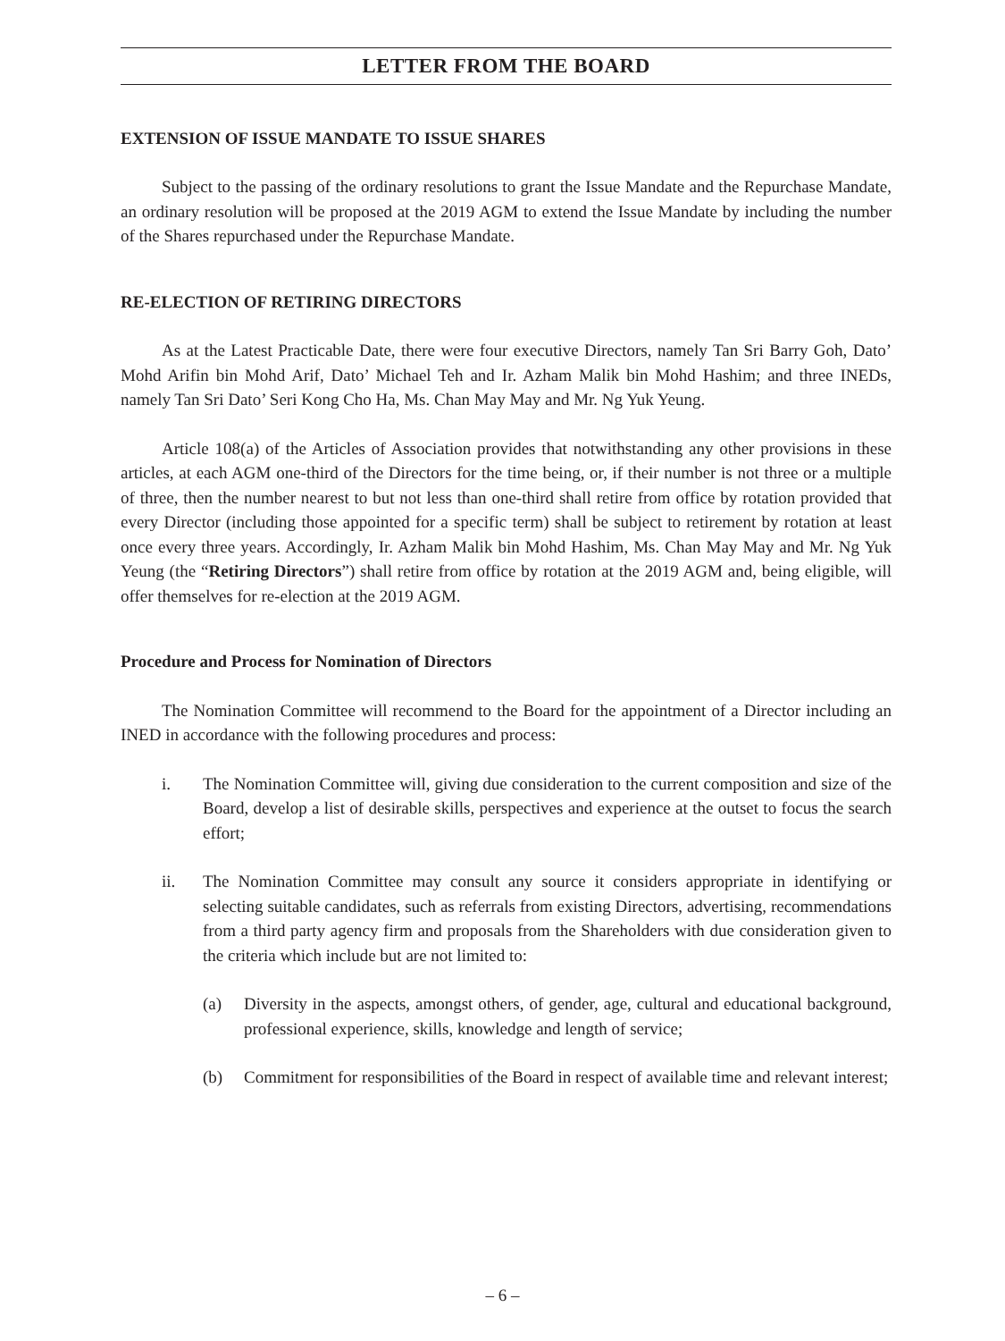LETTER FROM THE BOARD
EXTENSION OF ISSUE MANDATE TO ISSUE SHARES
Subject to the passing of the ordinary resolutions to grant the Issue Mandate and the Repurchase Mandate, an ordinary resolution will be proposed at the 2019 AGM to extend the Issue Mandate by including the number of the Shares repurchased under the Repurchase Mandate.
RE-ELECTION OF RETIRING DIRECTORS
As at the Latest Practicable Date, there were four executive Directors, namely Tan Sri Barry Goh, Dato’ Mohd Arifin bin Mohd Arif, Dato’ Michael Teh and Ir. Azham Malik bin Mohd Hashim; and three INEDs, namely Tan Sri Dato’ Seri Kong Cho Ha, Ms. Chan May May and Mr. Ng Yuk Yeung.
Article 108(a) of the Articles of Association provides that notwithstanding any other provisions in these articles, at each AGM one-third of the Directors for the time being, or, if their number is not three or a multiple of three, then the number nearest to but not less than one-third shall retire from office by rotation provided that every Director (including those appointed for a specific term) shall be subject to retirement by rotation at least once every three years. Accordingly, Ir. Azham Malik bin Mohd Hashim, Ms. Chan May May and Mr. Ng Yuk Yeung (the “Retiring Directors”) shall retire from office by rotation at the 2019 AGM and, being eligible, will offer themselves for re-election at the 2019 AGM.
Procedure and Process for Nomination of Directors
The Nomination Committee will recommend to the Board for the appointment of a Director including an INED in accordance with the following procedures and process:
i. The Nomination Committee will, giving due consideration to the current composition and size of the Board, develop a list of desirable skills, perspectives and experience at the outset to focus the search effort;
ii. The Nomination Committee may consult any source it considers appropriate in identifying or selecting suitable candidates, such as referrals from existing Directors, advertising, recommendations from a third party agency firm and proposals from the Shareholders with due consideration given to the criteria which include but are not limited to:
(a) Diversity in the aspects, amongst others, of gender, age, cultural and educational background, professional experience, skills, knowledge and length of service;
(b) Commitment for responsibilities of the Board in respect of available time and relevant interest;
– 6 –